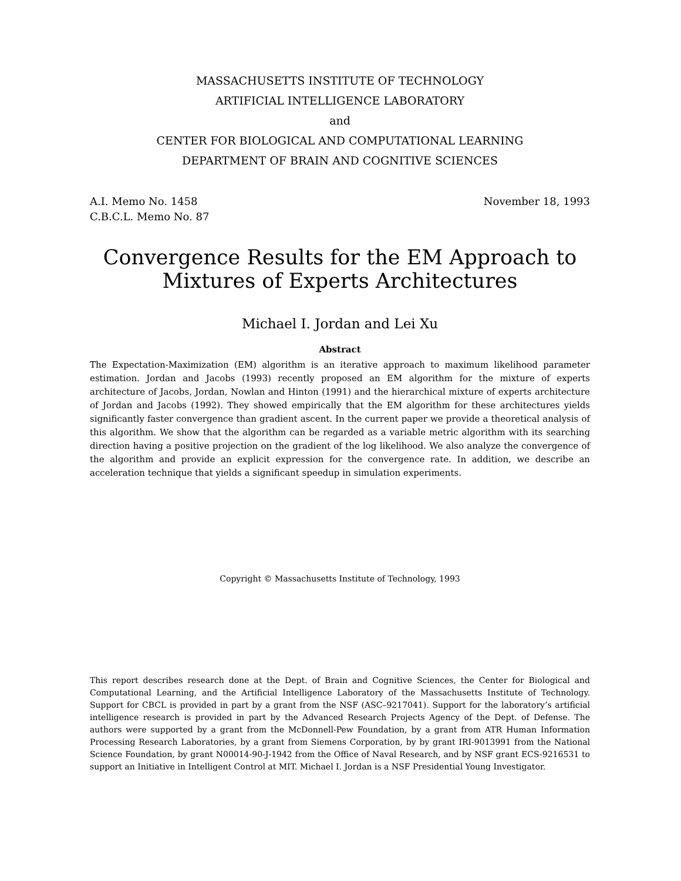MASSACHUSETTS INSTITUTE OF TECHNOLOGY
ARTIFICIAL INTELLIGENCE LABORATORY
and
CENTER FOR BIOLOGICAL AND COMPUTATIONAL LEARNING
DEPARTMENT OF BRAIN AND COGNITIVE SCIENCES
A.I. Memo No. 1458
C.B.C.L. Memo No. 87
November 18, 1993
Convergence Results for the EM Approach to
Mixtures of Experts Architectures
Michael I. Jordan and Lei Xu
Abstract
The Expectation-Maximization (EM) algorithm is an iterative approach to maximum likelihood parameter estimation. Jordan and Jacobs (1993) recently proposed an EM algorithm for the mixture of experts architecture of Jacobs, Jordan, Nowlan and Hinton (1991) and the hierarchical mixture of experts architecture of Jordan and Jacobs (1992). They showed empirically that the EM algorithm for these architectures yields significantly faster convergence than gradient ascent. In the current paper we provide a theoretical analysis of this algorithm. We show that the algorithm can be regarded as a variable metric algorithm with its searching direction having a positive projection on the gradient of the log likelihood. We also analyze the convergence of the algorithm and provide an explicit expression for the convergence rate. In addition, we describe an acceleration technique that yields a significant speedup in simulation experiments.
Copyright © Massachusetts Institute of Technology, 1993
This report describes research done at the Dept. of Brain and Cognitive Sciences, the Center for Biological and Computational Learning, and the Artificial Intelligence Laboratory of the Massachusetts Institute of Technology. Support for CBCL is provided in part by a grant from the NSF (ASC–9217041). Support for the laboratory’s artificial intelligence research is provided in part by the Advanced Research Projects Agency of the Dept. of Defense. The authors were supported by a grant from the McDonnell-Pew Foundation, by a grant from ATR Human Information Processing Research Laboratories, by a grant from Siemens Corporation, by by grant IRI-9013991 from the National Science Foundation, by grant N00014-90-J-1942 from the Office of Naval Research, and by NSF grant ECS-9216531 to support an Initiative in Intelligent Control at MIT. Michael I. Jordan is a NSF Presidential Young Investigator.